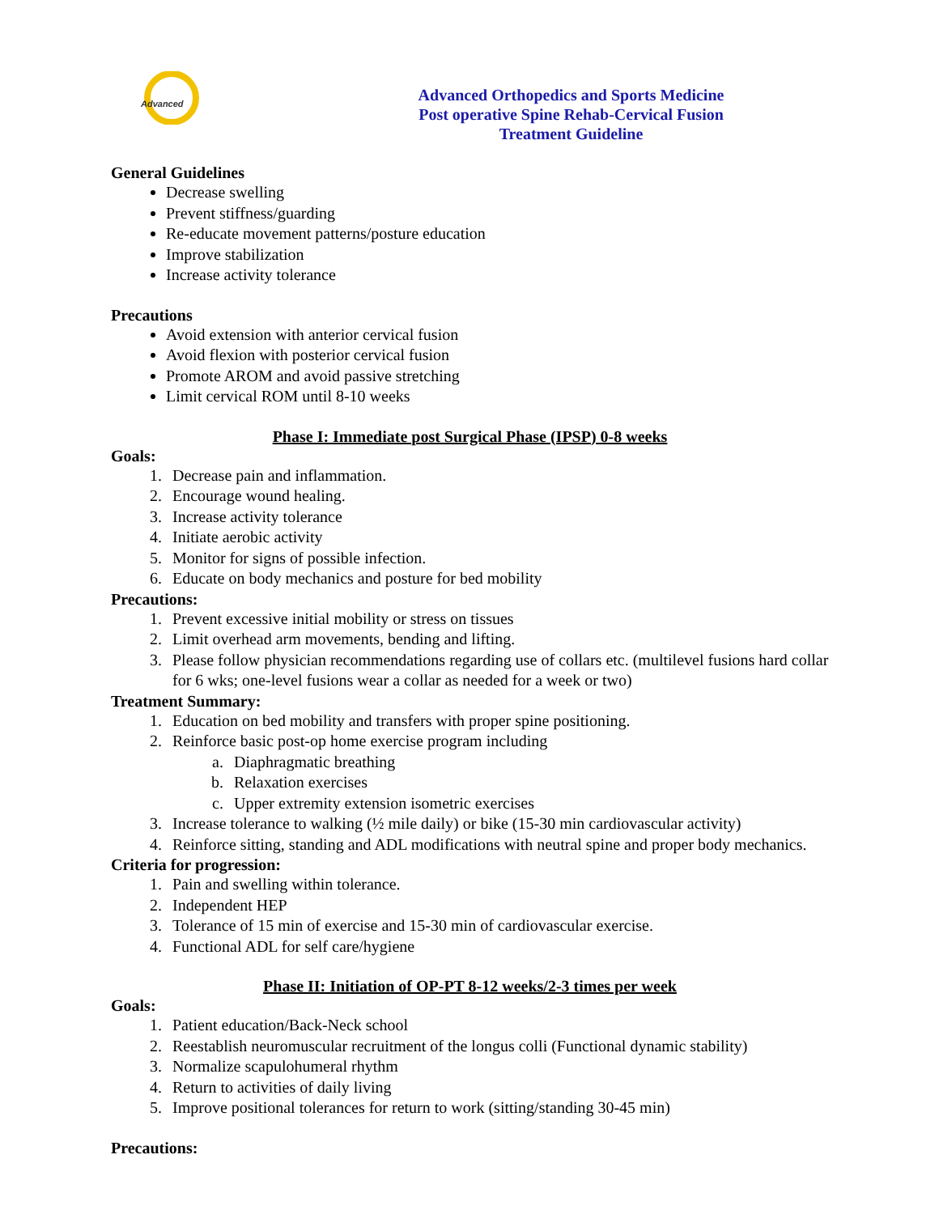Advanced
Advanced Orthopedics and Sports Medicine
Post operative Spine Rehab-Cervical Fusion
Treatment Guideline
General Guidelines
Decrease swelling
Prevent stiffness/guarding
Re-educate movement patterns/posture education
Improve stabilization
Increase activity tolerance
Precautions
Avoid extension with anterior cervical fusion
Avoid flexion with posterior cervical fusion
Promote AROM and avoid passive stretching
Limit cervical ROM until 8-10 weeks
Phase I: Immediate post Surgical Phase (IPSP) 0-8 weeks
Goals:
1. Decrease pain and inflammation.
2. Encourage wound healing.
3. Increase activity tolerance
4. Initiate aerobic activity
5. Monitor for signs of possible infection.
6. Educate on body mechanics and posture for bed mobility
Precautions:
1. Prevent excessive initial mobility or stress on tissues
2. Limit overhead arm movements, bending and lifting.
3. Please follow physician recommendations regarding use of collars etc. (multilevel fusions hard collar for 6 wks; one-level fusions wear a collar as needed for a week or two)
Treatment Summary:
1. Education on bed mobility and transfers with proper spine positioning.
2. Reinforce basic post-op home exercise program including
a. Diaphragmatic breathing
b. Relaxation exercises
c. Upper extremity extension isometric exercises
3. Increase tolerance to walking (½ mile daily) or bike (15-30 min cardiovascular activity)
4. Reinforce sitting, standing and ADL modifications with neutral spine and proper body mechanics.
Criteria for progression:
1. Pain and swelling within tolerance.
2. Independent HEP
3. Tolerance of 15 min of exercise and 15-30 min of cardiovascular exercise.
4. Functional ADL for self care/hygiene
Phase II: Initiation of OP-PT 8-12 weeks/2-3 times per week
Goals:
1. Patient education/Back-Neck school
2. Reestablish neuromuscular recruitment of the longus colli (Functional dynamic stability)
3. Normalize scapulohumeral rhythm
4. Return to activities of daily living
5. Improve positional tolerances for return to work (sitting/standing 30-45 min)
Precautions: